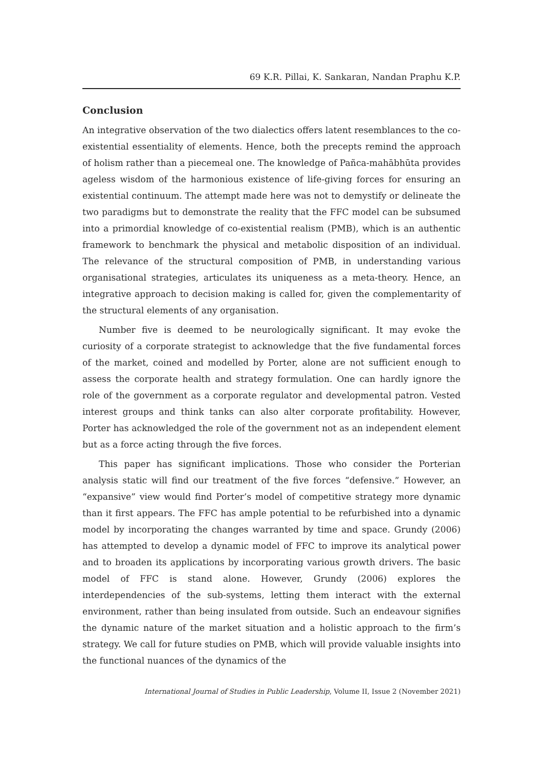69 K.R. Pillai, K. Sankaran, Nandan Praphu K.P.
Conclusion
An integrative observation of the two dialectics offers latent resemblances to the co-existential essentiality of elements. Hence, both the precepts remind the approach of holism rather than a piecemeal one. The knowledge of Pañca-mahābhūta provides ageless wisdom of the harmonious existence of life-giving forces for ensuring an existential continuum. The attempt made here was not to demystify or delineate the two paradigms but to demonstrate the reality that the FFC model can be subsumed into a primordial knowledge of co-existential realism (PMB), which is an authentic framework to benchmark the physical and metabolic disposition of an individual. The relevance of the structural composition of PMB, in understanding various organisational strategies, articulates its uniqueness as a meta-theory. Hence, an integrative approach to decision making is called for, given the complementarity of the structural elements of any organisation.
Number five is deemed to be neurologically significant. It may evoke the curiosity of a corporate strategist to acknowledge that the five fundamental forces of the market, coined and modelled by Porter, alone are not sufficient enough to assess the corporate health and strategy formulation. One can hardly ignore the role of the government as a corporate regulator and developmental patron. Vested interest groups and think tanks can also alter corporate profitability. However, Porter has acknowledged the role of the government not as an independent element but as a force acting through the five forces.
This paper has significant implications. Those who consider the Porterian analysis static will find our treatment of the five forces “defensive.” However, an “expansive” view would find Porter’s model of competitive strategy more dynamic than it first appears. The FFC has ample potential to be refurbished into a dynamic model by incorporating the changes warranted by time and space. Grundy (2006) has attempted to develop a dynamic model of FFC to improve its analytical power and to broaden its applications by incorporating various growth drivers. The basic model of FFC is stand alone. However, Grundy (2006) explores the interdependencies of the sub-systems, letting them interact with the external environment, rather than being insulated from outside. Such an endeavour signifies the dynamic nature of the market situation and a holistic approach to the firm’s strategy. We call for future studies on PMB, which will provide valuable insights into the functional nuances of the dynamics of the
International Journal of Studies in Public Leadership, Volume II, Issue 2 (November 2021)